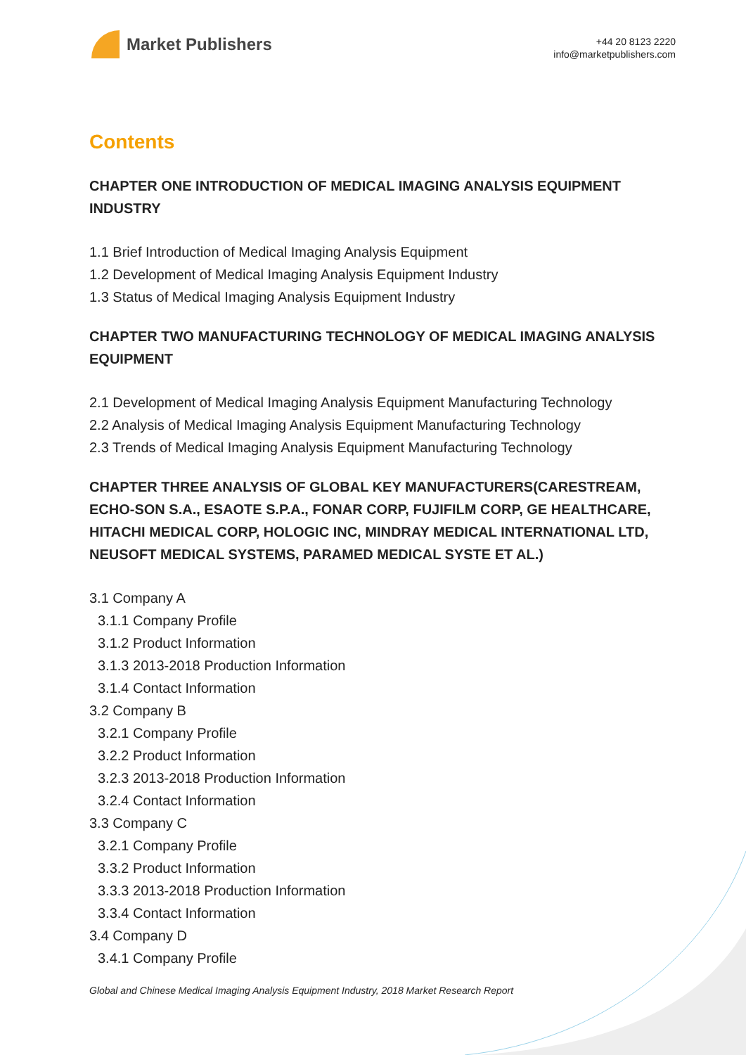Market Publishers
+44 20 8123 2220
info@marketpublishers.com
Contents
CHAPTER ONE INTRODUCTION OF MEDICAL IMAGING ANALYSIS EQUIPMENT INDUSTRY
1.1 Brief Introduction of Medical Imaging Analysis Equipment
1.2 Development of Medical Imaging Analysis Equipment Industry
1.3 Status of Medical Imaging Analysis Equipment Industry
CHAPTER TWO MANUFACTURING TECHNOLOGY OF MEDICAL IMAGING ANALYSIS EQUIPMENT
2.1 Development of Medical Imaging Analysis Equipment Manufacturing Technology
2.2 Analysis of Medical Imaging Analysis Equipment Manufacturing Technology
2.3 Trends of Medical Imaging Analysis Equipment Manufacturing Technology
CHAPTER THREE ANALYSIS OF GLOBAL KEY MANUFACTURERS(CARESTREAM, ECHO-SON S.A., ESAOTE S.P.A., FONAR CORP, FUJIFILM CORP, GE HEALTHCARE, HITACHI MEDICAL CORP, HOLOGIC INC, MINDRAY MEDICAL INTERNATIONAL LTD, NEUSOFT MEDICAL SYSTEMS, PARAMED MEDICAL SYSTE ET AL.)
3.1 Company A
3.1.1 Company Profile
3.1.2 Product Information
3.1.3 2013-2018 Production Information
3.1.4 Contact Information
3.2 Company B
3.2.1 Company Profile
3.2.2 Product Information
3.2.3 2013-2018 Production Information
3.2.4 Contact Information
3.3 Company C
3.2.1 Company Profile
3.3.2 Product Information
3.3.3 2013-2018 Production Information
3.3.4 Contact Information
3.4 Company D
3.4.1 Company Profile
Global and Chinese Medical Imaging Analysis Equipment Industry, 2018 Market Research Report